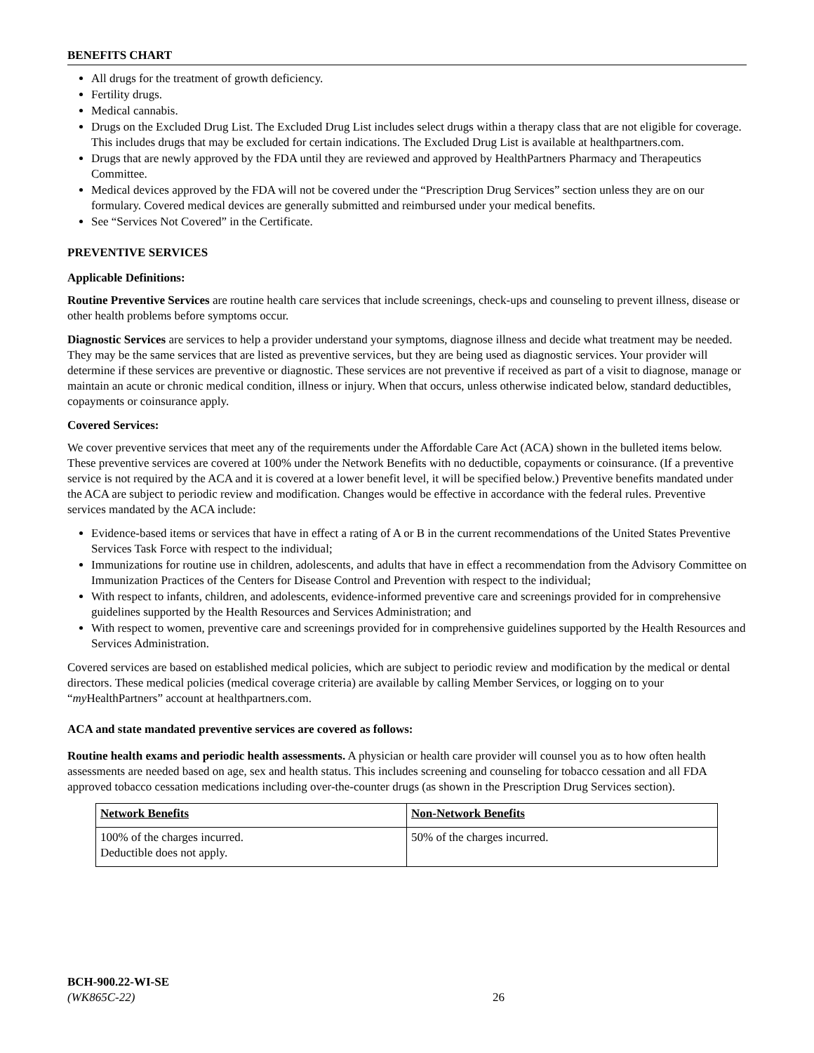BENEFITS CHART
All drugs for the treatment of growth deficiency.
Fertility drugs.
Medical cannabis.
Drugs on the Excluded Drug List. The Excluded Drug List includes select drugs within a therapy class that are not eligible for coverage. This includes drugs that may be excluded for certain indications. The Excluded Drug List is available at healthpartners.com.
Drugs that are newly approved by the FDA until they are reviewed and approved by HealthPartners Pharmacy and Therapeutics Committee.
Medical devices approved by the FDA will not be covered under the “Prescription Drug Services” section unless they are on our formulary. Covered medical devices are generally submitted and reimbursed under your medical benefits.
See “Services Not Covered” in the Certificate.
PREVENTIVE SERVICES
Applicable Definitions:
Routine Preventive Services are routine health care services that include screenings, check-ups and counseling to prevent illness, disease or other health problems before symptoms occur.
Diagnostic Services are services to help a provider understand your symptoms, diagnose illness and decide what treatment may be needed. They may be the same services that are listed as preventive services, but they are being used as diagnostic services. Your provider will determine if these services are preventive or diagnostic. These services are not preventive if received as part of a visit to diagnose, manage or maintain an acute or chronic medical condition, illness or injury. When that occurs, unless otherwise indicated below, standard deductibles, copayments or coinsurance apply.
Covered Services:
We cover preventive services that meet any of the requirements under the Affordable Care Act (ACA) shown in the bulleted items below. These preventive services are covered at 100% under the Network Benefits with no deductible, copayments or coinsurance. (If a preventive service is not required by the ACA and it is covered at a lower benefit level, it will be specified below.) Preventive benefits mandated under the ACA are subject to periodic review and modification. Changes would be effective in accordance with the federal rules. Preventive services mandated by the ACA include:
Evidence-based items or services that have in effect a rating of A or B in the current recommendations of the United States Preventive Services Task Force with respect to the individual;
Immunizations for routine use in children, adolescents, and adults that have in effect a recommendation from the Advisory Committee on Immunization Practices of the Centers for Disease Control and Prevention with respect to the individual;
With respect to infants, children, and adolescents, evidence-informed preventive care and screenings provided for in comprehensive guidelines supported by the Health Resources and Services Administration; and
With respect to women, preventive care and screenings provided for in comprehensive guidelines supported by the Health Resources and Services Administration.
Covered services are based on established medical policies, which are subject to periodic review and modification by the medical or dental directors. These medical policies (medical coverage criteria) are available by calling Member Services, or logging on to your “my HealthPartners” account at healthpartners.com.
ACA and state mandated preventive services are covered as follows:
Routine health exams and periodic health assessments. A physician or health care provider will counsel you as to how often health assessments are needed based on age, sex and health status. This includes screening and counseling for tobacco cessation and all FDA approved tobacco cessation medications including over-the-counter drugs (as shown in the Prescription Drug Services section).
| Network Benefits | Non-Network Benefits |
| --- | --- |
| 100% of the charges incurred. Deductible does not apply. | 50% of the charges incurred. |
BCH-900.22-WI-SE
(WK865C-22)
26